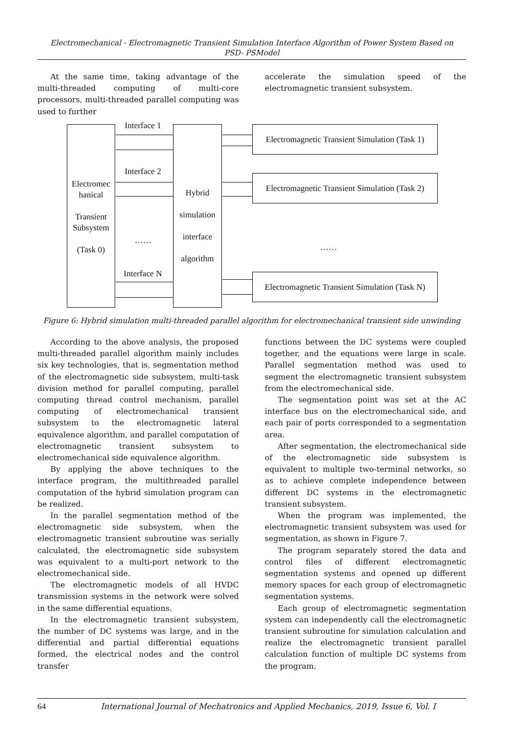Electromechanical - Electromagnetic Transient Simulation Interface Algorithm of Power System Based on
PSD- PSModel
At the same time, taking advantage of the multi-threaded computing of multi-core processors, multi-threaded parallel computing was used to further
accelerate the simulation speed of the electromagnetic transient subsystem.
Electromec hanical
Transient Subsystem
(Task 0)
Interface 1
Interface 2
……
Interface N
Hybrid
simulation
interface
algorithm
Electromagnetic Transient Simulation (Task 1)
Electromagnetic Transient Simulation (Task 2)
……
Electromagnetic Transient Simulation (Task N)
Figure 6: Hybrid simulation multi-threaded parallel algorithm for electromechanical transient side unwinding
According to the above analysis, the proposed multi-threaded parallel algorithm mainly includes six key technologies, that is, segmentation method of the electromagnetic side subsystem, multi-task division method for parallel computing, parallel computing thread control mechanism, parallel computing of electromechanical transient subsystem to the electromagnetic lateral equivalence algorithm, and parallel computation of electromagnetic transient subsystem to electromechanical side equivalence algorithm.
By applying the above techniques to the interface program, the multithreaded parallel computation of the hybrid simulation program can be realized.
In the parallel segmentation method of the electromagnetic side subsystem, when the electromagnetic transient subroutine was serially calculated, the electromagnetic side subsystem was equivalent to a multi-port network to the electromechanical side.
The electromagnetic models of all HVDC transmission systems in the network were solved in the same differential equations.
In the electromagnetic transient subsystem, the number of DC systems was large, and in the differential and partial differential equations formed, the electrical nodes and the control transfer
functions between the DC systems were coupled together, and the equations were large in scale. Parallel segmentation method was used to segment the electromagnetic transient subsystem from the electromechanical side.
The segmentation point was set at the AC interface bus on the electromechanical side, and each pair of ports corresponded to a segmentation area.
After segmentation, the electromechanical side of the electromagnetic side subsystem is equivalent to multiple two-terminal networks, so as to achieve complete independence between different DC systems in the electromagnetic transient subsystem.
When the program was implemented, the electromagnetic transient subsystem was used for segmentation, as shown in Figure 7.
The program separately stored the data and control files of different electromagnetic segmentation systems and opened up different memory spaces for each group of electromagnetic segmentation systems.
Each group of electromagnetic segmentation system can independently call the electromagnetic transient subroutine for simulation calculation and realize the electromagnetic transient parallel calculation function of multiple DC systems from the program.
64 International Journal of Mechatronics and Applied Mechanics, 2019, Issue 6, Vol. I